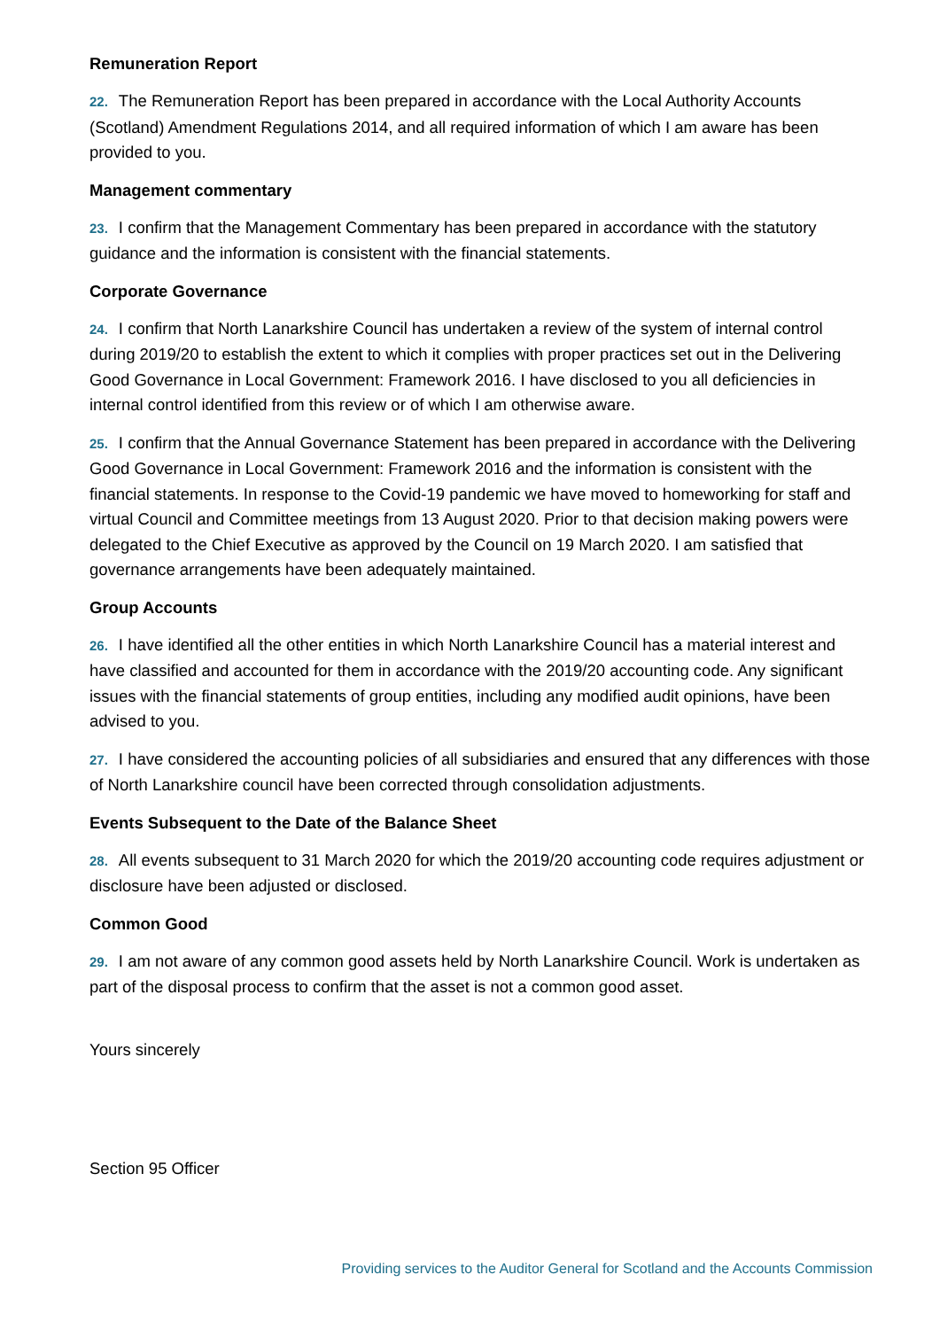Remuneration Report
22. The Remuneration Report has been prepared in accordance with the Local Authority Accounts (Scotland) Amendment Regulations 2014, and all required information of which I am aware has been provided to you.
Management commentary
23. I confirm that the Management Commentary has been prepared in accordance with the statutory guidance and the information is consistent with the financial statements.
Corporate Governance
24. I confirm that North Lanarkshire Council has undertaken a review of the system of internal control during 2019/20 to establish the extent to which it complies with proper practices set out in the Delivering Good Governance in Local Government: Framework 2016. I have disclosed to you all deficiencies in internal control identified from this review or of which I am otherwise aware.
25. I confirm that the Annual Governance Statement has been prepared in accordance with the Delivering Good Governance in Local Government: Framework 2016 and the information is consistent with the financial statements. In response to the Covid-19 pandemic we have moved to homeworking for staff and virtual Council and Committee meetings from 13 August 2020. Prior to that decision making powers were delegated to the Chief Executive as approved by the Council on 19 March 2020. I am satisfied that governance arrangements have been adequately maintained.
Group Accounts
26. I have identified all the other entities in which North Lanarkshire Council has a material interest and have classified and accounted for them in accordance with the 2019/20 accounting code. Any significant issues with the financial statements of group entities, including any modified audit opinions, have been advised to you.
27. I have considered the accounting policies of all subsidiaries and ensured that any differences with those of North Lanarkshire council have been corrected through consolidation adjustments.
Events Subsequent to the Date of the Balance Sheet
28. All events subsequent to 31 March 2020 for which the 2019/20 accounting code requires adjustment or disclosure have been adjusted or disclosed.
Common Good
29. I am not aware of any common good assets held by North Lanarkshire Council. Work is undertaken as part of the disposal process to confirm that the asset is not a common good asset.
Yours sincerely
Section 95 Officer
Providing services to the Auditor General for Scotland and the Accounts Commission